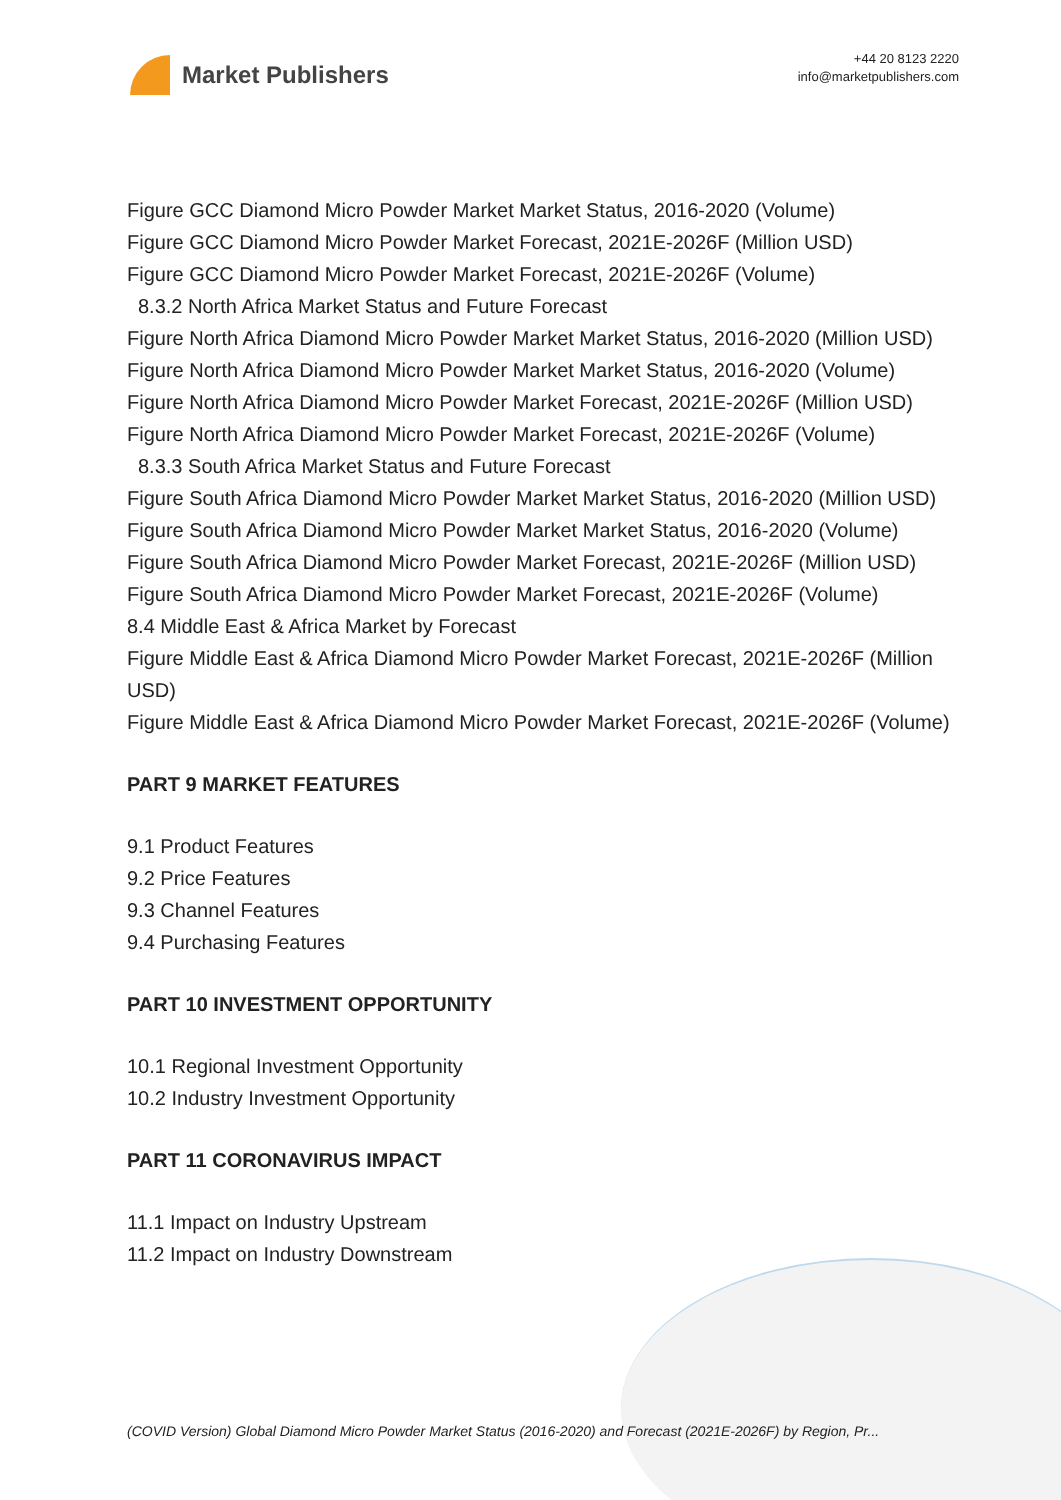Market Publishers
+44 20 8123 2220
info@marketpublishers.com
Figure GCC Diamond Micro Powder Market Market Status, 2016-2020 (Volume)
Figure GCC Diamond Micro Powder Market Forecast, 2021E-2026F (Million USD)
Figure GCC Diamond Micro Powder Market Forecast, 2021E-2026F (Volume)
8.3.2 North Africa Market Status and Future Forecast
Figure North Africa Diamond Micro Powder Market Market Status, 2016-2020 (Million USD)
Figure North Africa Diamond Micro Powder Market Market Status, 2016-2020 (Volume)
Figure North Africa Diamond Micro Powder Market Forecast, 2021E-2026F (Million USD)
Figure North Africa Diamond Micro Powder Market Forecast, 2021E-2026F (Volume)
8.3.3 South Africa Market Status and Future Forecast
Figure South Africa Diamond Micro Powder Market Market Status, 2016-2020 (Million USD)
Figure South Africa Diamond Micro Powder Market Market Status, 2016-2020 (Volume)
Figure South Africa Diamond Micro Powder Market Forecast, 2021E-2026F (Million USD)
Figure South Africa Diamond Micro Powder Market Forecast, 2021E-2026F (Volume)
8.4 Middle East & Africa Market by Forecast
Figure Middle East & Africa Diamond Micro Powder Market Forecast, 2021E-2026F (Million USD)
Figure Middle East & Africa Diamond Micro Powder Market Forecast, 2021E-2026F (Volume)
PART 9 MARKET FEATURES
9.1 Product Features
9.2 Price Features
9.3 Channel Features
9.4 Purchasing Features
PART 10 INVESTMENT OPPORTUNITY
10.1 Regional Investment Opportunity
10.2 Industry Investment Opportunity
PART 11 CORONAVIRUS IMPACT
11.1 Impact on Industry Upstream
11.2 Impact on Industry Downstream
(COVID Version) Global Diamond Micro Powder Market Status (2016-2020) and Forecast (2021E-2026F) by Region, Pr...